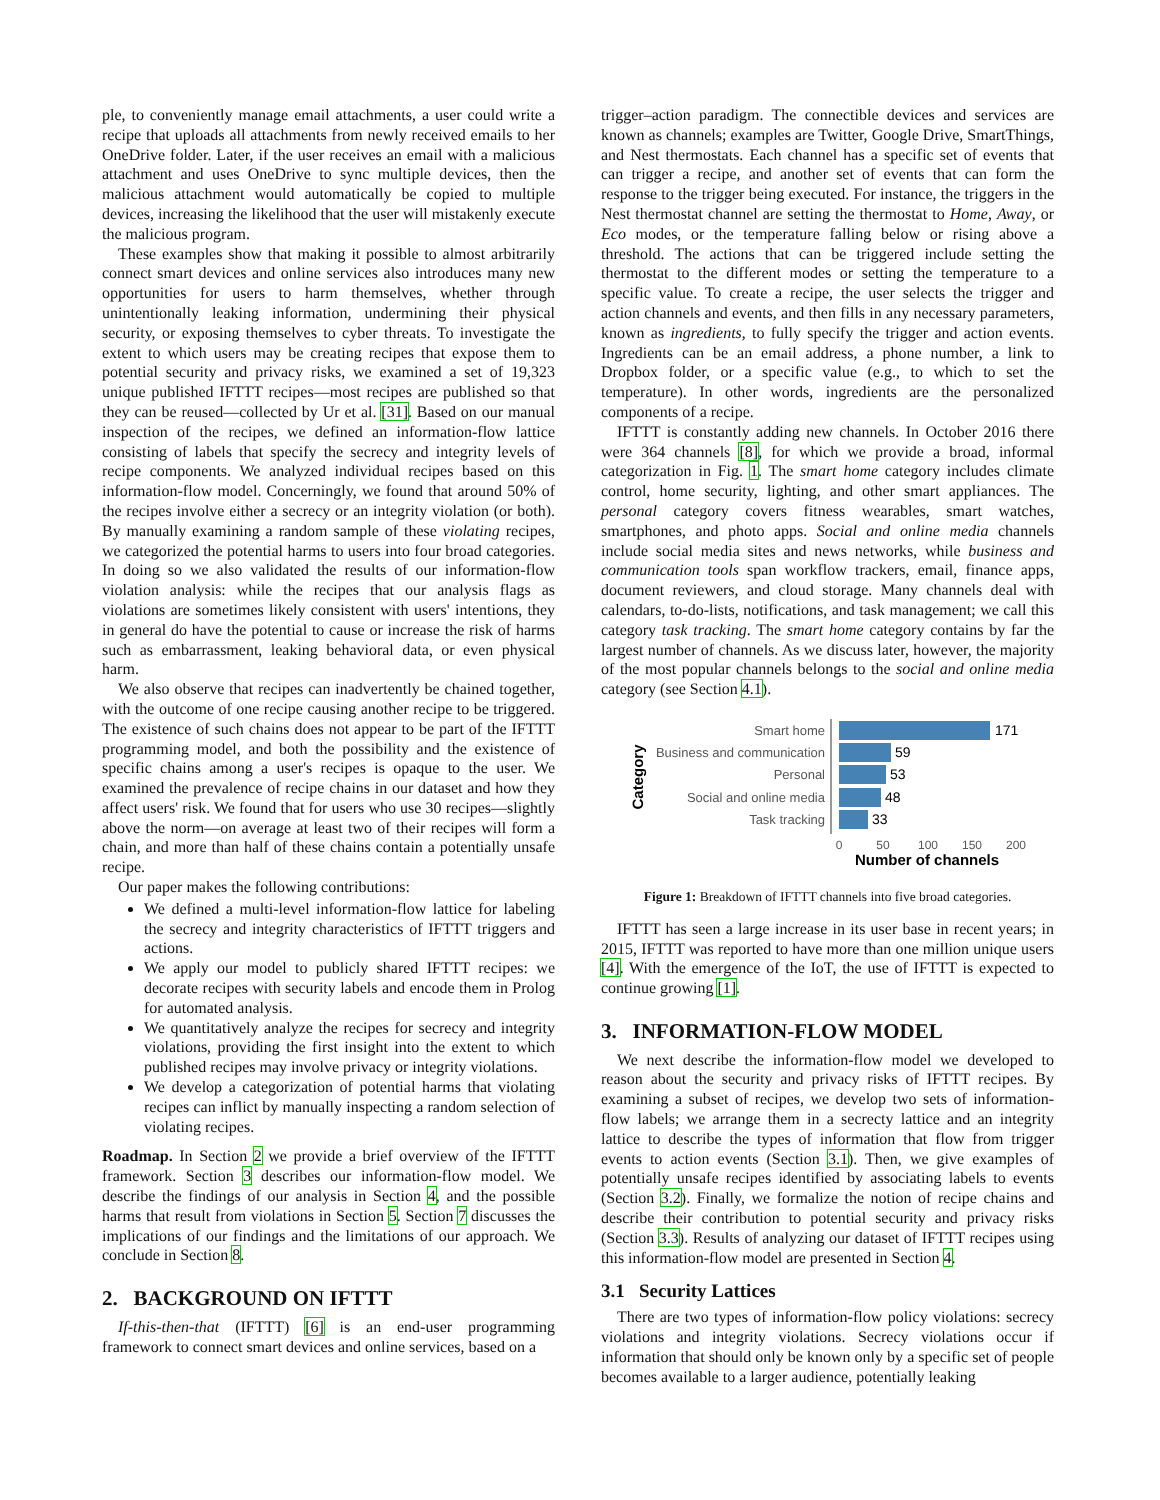ple, to conveniently manage email attachments, a user could write a recipe that uploads all attachments from newly received emails to her OneDrive folder. Later, if the user receives an email with a malicious attachment and uses OneDrive to sync multiple devices, then the malicious attachment would automatically be copied to multiple devices, increasing the likelihood that the user will mistakenly execute the malicious program.
These examples show that making it possible to almost arbitrarily connect smart devices and online services also introduces many new opportunities for users to harm themselves, whether through unintentionally leaking information, undermining their physical security, or exposing themselves to cyber threats. To investigate the extent to which users may be creating recipes that expose them to potential security and privacy risks, we examined a set of 19,323 unique published IFTTT recipes—most recipes are published so that they can be reused—collected by Ur et al. [31]. Based on our manual inspection of the recipes, we defined an information-flow lattice consisting of labels that specify the secrecy and integrity levels of recipe components. We analyzed individual recipes based on this information-flow model. Concerningly, we found that around 50% of the recipes involve either a secrecy or an integrity violation (or both). By manually examining a random sample of these violating recipes, we categorized the potential harms to users into four broad categories. In doing so we also validated the results of our information-flow violation analysis: while the recipes that our analysis flags as violations are sometimes likely consistent with users' intentions, they in general do have the potential to cause or increase the risk of harms such as embarrassment, leaking behavioral data, or even physical harm.
We also observe that recipes can inadvertently be chained together, with the outcome of one recipe causing another recipe to be triggered. The existence of such chains does not appear to be part of the IFTTT programming model, and both the possibility and the existence of specific chains among a user's recipes is opaque to the user. We examined the prevalence of recipe chains in our dataset and how they affect users' risk. We found that for users who use 30 recipes—slightly above the norm—on average at least two of their recipes will form a chain, and more than half of these chains contain a potentially unsafe recipe.
Our paper makes the following contributions:
We defined a multi-level information-flow lattice for labeling the secrecy and integrity characteristics of IFTTT triggers and actions.
We apply our model to publicly shared IFTTT recipes: we decorate recipes with security labels and encode them in Prolog for automated analysis.
We quantitatively analyze the recipes for secrecy and integrity violations, providing the first insight into the extent to which published recipes may involve privacy or integrity violations.
We develop a categorization of potential harms that violating recipes can inflict by manually inspecting a random selection of violating recipes.
Roadmap. In Section 2 we provide a brief overview of the IFTTT framework. Section 3 describes our information-flow model. We describe the findings of our analysis in Section 4, and the possible harms that result from violations in Section 5. Section 7 discusses the implications of our findings and the limitations of our approach. We conclude in Section 8.
2. BACKGROUND ON IFTTT
If-this-then-that (IFTTT) [6] is an end-user programming framework to connect smart devices and online services, based on a
trigger–action paradigm. The connectible devices and services are known as channels; examples are Twitter, Google Drive, SmartThings, and Nest thermostats. Each channel has a specific set of events that can trigger a recipe, and another set of events that can form the response to the trigger being executed. For instance, the triggers in the Nest thermostat channel are setting the thermostat to Home, Away, or Eco modes, or the temperature falling below or rising above a threshold. The actions that can be triggered include setting the thermostat to the different modes or setting the temperature to a specific value. To create a recipe, the user selects the trigger and action channels and events, and then fills in any necessary parameters, known as ingredients, to fully specify the trigger and action events. Ingredients can be an email address, a phone number, a link to Dropbox folder, or a specific value (e.g., to which to set the temperature). In other words, ingredients are the personalized components of a recipe.
IFTTT is constantly adding new channels. In October 2016 there were 364 channels [8], for which we provide a broad, informal categorization in Fig. 1. The smart home category includes climate control, home security, lighting, and other smart appliances. The personal category covers fitness wearables, smart watches, smartphones, and photo apps. Social and online media channels include social media sites and news networks, while business and communication tools span workflow trackers, email, finance apps, document reviewers, and cloud storage. Many channels deal with calendars, to-do-lists, notifications, and task management; we call this category task tracking. The smart home category contains by far the largest number of channels. As we discuss later, however, the majority of the most popular channels belongs to the social and online media category (see Section 4.1).
Category
Smart home
Business and communication
Personal
Social and online media
Task tracking
171
59
53
48
33
0
50
100
150
200
Number of channels
Figure 1: Breakdown of IFTTT channels into five broad categories.
IFTTT has seen a large increase in its user base in recent years; in 2015, IFTTT was reported to have more than one million unique users [4]. With the emergence of the IoT, the use of IFTTT is expected to continue growing [1].
3. INFORMATION-FLOW MODEL
We next describe the information-flow model we developed to reason about the security and privacy risks of IFTTT recipes. By examining a subset of recipes, we develop two sets of information-flow labels; we arrange them in a secrecty lattice and an integrity lattice to describe the types of information that flow from trigger events to action events (Section 3.1). Then, we give examples of potentially unsafe recipes identified by associating labels to events (Section 3.2). Finally, we formalize the notion of recipe chains and describe their contribution to potential security and privacy risks (Section 3.3). Results of analyzing our dataset of IFTTT recipes using this information-flow model are presented in Section 4.
3.1 Security Lattices
There are two types of information-flow policy violations: secrecy violations and integrity violations. Secrecy violations occur if information that should only be known only by a specific set of people becomes available to a larger audience, potentially leaking